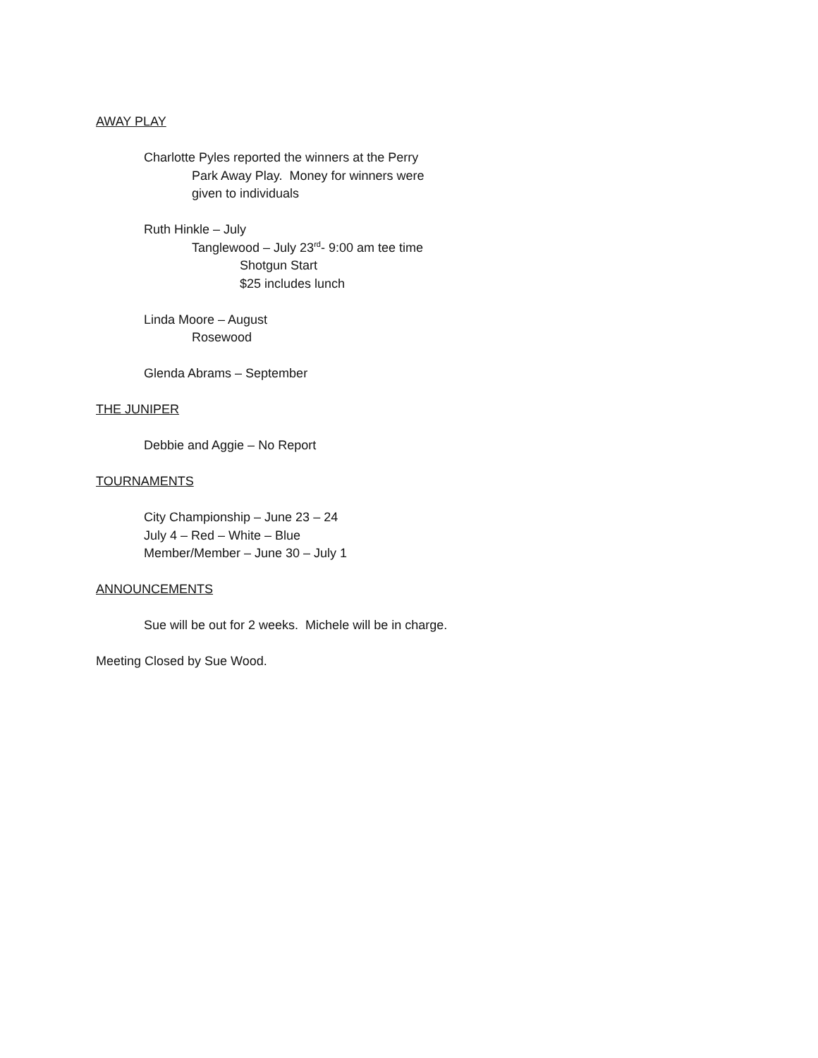AWAY PLAY
Charlotte Pyles reported the winners at the Perry
Park Away Play. Money for winners were
given to individuals
Ruth Hinkle – July
Tanglewood – July 23<sup>rd</sup>- 9:00 am tee time
Shotgun Start
$25 includes lunch
Linda Moore – August
Rosewood
Glenda Abrams – September
THE JUNIPER
Debbie and Aggie – No Report
TOURNAMENTS
City Championship – June 23 – 24
July 4 – Red – White – Blue
Member/Member – June 30 – July 1
ANNOUNCEMENTS
Sue will be out for 2 weeks. Michele will be in charge.
Meeting Closed by Sue Wood.